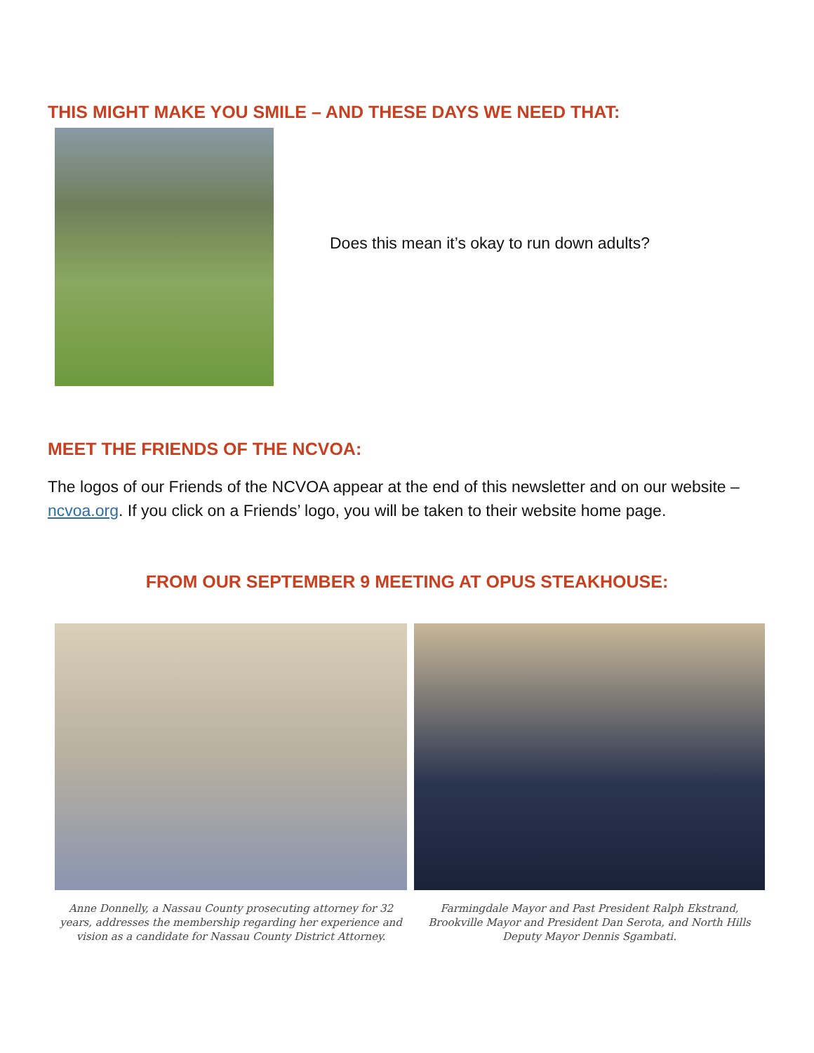THIS MIGHT MAKE YOU SMILE – AND THESE DAYS WE NEED THAT:
Does this mean it’s okay to run down adults?
MEET THE FRIENDS OF THE NCVOA:
The logos of our Friends of the NCVOA appear at the end of this newsletter and on our website – ncvoa.org. If you click on a Friends’ logo, you will be taken to their website home page.
FROM OUR SEPTEMBER 9 MEETING AT OPUS STEAKHOUSE:
Anne Donnelly, a Nassau County prosecuting attorney for 32 years, addresses the membership regarding her experience and vision as a candidate for Nassau County District Attorney.
Farmingdale Mayor and Past President Ralph Ekstrand, Brookville Mayor and President Dan Serota, and North Hills Deputy Mayor Dennis Sgambati.